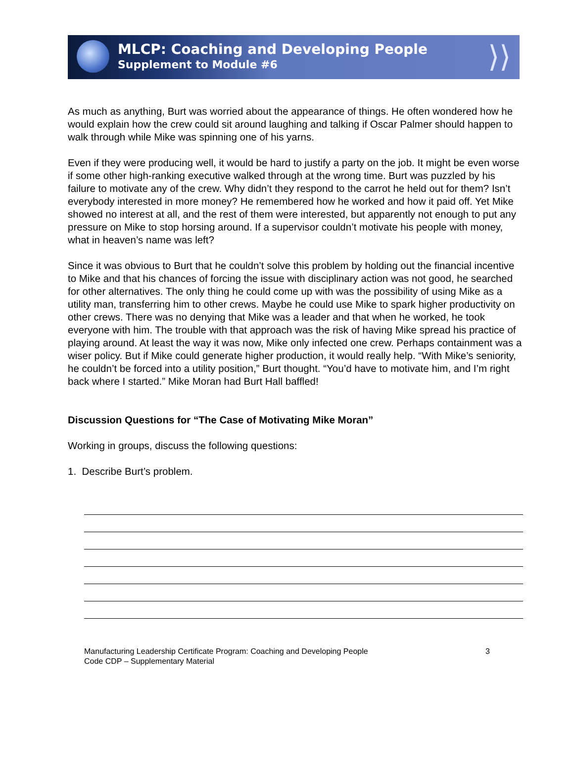MLCP: Coaching and Developing People
Supplement to Module #6
⟩⟩
As much as anything, Burt was worried about the appearance of things. He often wondered how he would explain how the crew could sit around laughing and talking if Oscar Palmer should happen to walk through while Mike was spinning one of his yarns.
Even if they were producing well, it would be hard to justify a party on the job. It might be even worse if some other high-ranking executive walked through at the wrong time. Burt was puzzled by his failure to motivate any of the crew. Why didn’t they respond to the carrot he held out for them? Isn’t everybody interested in more money? He remembered how he worked and how it paid off. Yet Mike showed no interest at all, and the rest of them were interested, but apparently not enough to put any pressure on Mike to stop horsing around. If a supervisor couldn’t motivate his people with money, what in heaven’s name was left?
Since it was obvious to Burt that he couldn’t solve this problem by holding out the financial incentive to Mike and that his chances of forcing the issue with disciplinary action was not good, he searched for other alternatives. The only thing he could come up with was the possibility of using Mike as a utility man, transferring him to other crews. Maybe he could use Mike to spark higher productivity on other crews. There was no denying that Mike was a leader and that when he worked, he took everyone with him. The trouble with that approach was the risk of having Mike spread his practice of playing around. At least the way it was now, Mike only infected one crew. Perhaps containment was a wiser policy. But if Mike could generate higher production, it would really help. “With Mike’s seniority, he couldn’t be forced into a utility position,” Burt thought. “You’d have to motivate him, and I’m right back where I started.” Mike Moran had Burt Hall baffled!
Discussion Questions for “The Case of Motivating Mike Moran”
Working in groups, discuss the following questions:
1. Describe Burt’s problem.
Manufacturing Leadership Certificate Program: Coaching and Developing People
Code CDP – Supplementary Material
3